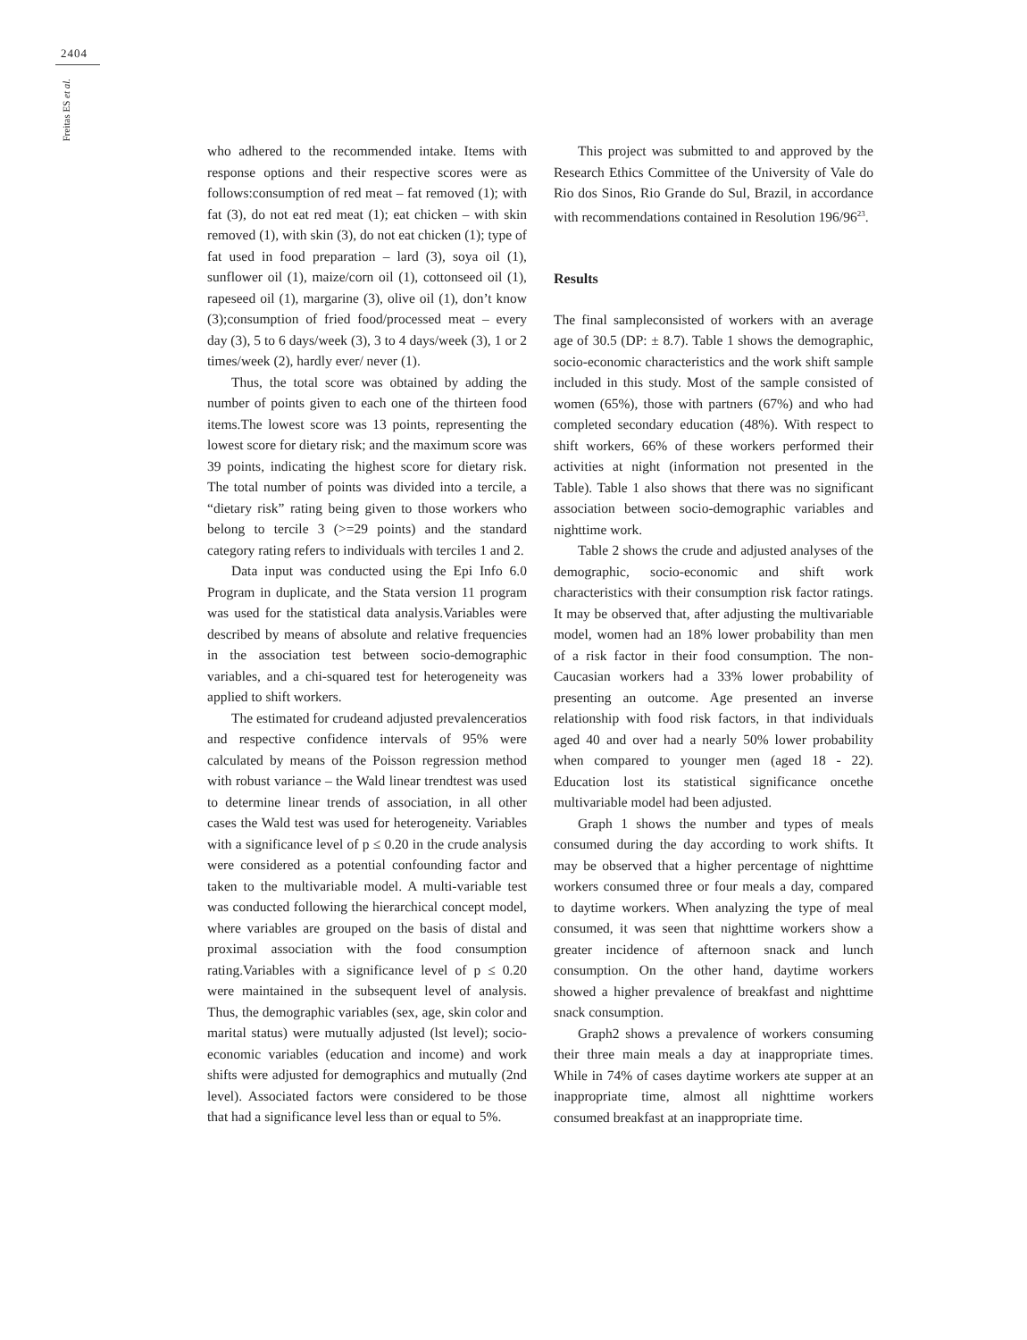2404
Freitas ES et al.
who adhered to the recommended intake. Items with response options and their respective scores were as follows:consumption of red meat – fat removed (1); with fat (3), do not eat red meat (1); eat chicken – with skin removed (1), with skin (3), do not eat chicken (1); type of fat used in food preparation – lard (3), soya oil (1), sunflower oil (1), maize/corn oil (1), cottonseed oil (1), rapeseed oil (1), margarine (3), olive oil (1), don’t know (3);consumption of fried food/processed meat – every day (3), 5 to 6 days/week (3), 3 to 4 days/week (3), 1 or 2 times/week (2), hardly ever/ never (1).
Thus, the total score was obtained by adding the number of points given to each one of the thirteen food items.The lowest score was 13 points, representing the lowest score for dietary risk; and the maximum score was 39 points, indicating the highest score for dietary risk. The total number of points was divided into a tercile, a “dietary risk” rating being given to those workers who belong to tercile 3 (>=29 points) and the standard category rating refers to individuals with terciles 1 and 2.
Data input was conducted using the Epi Info 6.0 Program in duplicate, and the Stata version 11 program was used for the statistical data analysis.Variables were described by means of absolute and relative frequencies in the association test between socio-demographic variables, and a chi-squared test for heterogeneity was applied to shift workers.
The estimated for crudeand adjusted prevalenceratios and respective confidence intervals of 95% were calculated by means of the Poisson regression method with robust variance – the Wald linear trendtest was used to determine linear trends of association, in all other cases the Wald test was used for heterogeneity. Variables with a significance level of p ≤ 0.20 in the crude analysis were considered as a potential confounding factor and taken to the multivariable model. A multi-variable test was conducted following the hierarchical concept model, where variables are grouped on the basis of distal and proximal association with the food consumption rating.Variables with a significance level of p ≤ 0.20 were maintained in the subsequent level of analysis. Thus, the demographic variables (sex, age, skin color and marital status) were mutually adjusted (lst level); socio-economic variables (education and income) and work shifts were adjusted for demographics and mutually (2nd level). Associated factors were considered to be those that had a significance level less than or equal to 5%.
This project was submitted to and approved by the Research Ethics Committee of the University of Vale do Rio dos Sinos, Rio Grande do Sul, Brazil, in accordance with recommendations contained in Resolution 196/96<sup>23</sup>.
Results
The final sampleconsisted of workers with an average age of 30.5 (DP: ± 8.7). Table 1 shows the demographic, socio-economic characteristics and the work shift sample included in this study. Most of the sample consisted of women (65%), those with partners (67%) and who had completed secondary education (48%). With respect to shift workers, 66% of these workers performed their activities at night (information not presented in the Table). Table 1 also shows that there was no significant association between socio-demographic variables and nighttime work.
Table 2 shows the crude and adjusted analyses of the demographic, socio-economic and shift work characteristics with their consumption risk factor ratings. It may be observed that, after adjusting the multivariable model, women had an 18% lower probability than men of a risk factor in their food consumption. The non-Caucasian workers had a 33% lower probability of presenting an outcome. Age presented an inverse relationship with food risk factors, in that individuals aged 40 and over had a nearly 50% lower probability when compared to younger men (aged 18 - 22). Education lost its statistical significance oncethe multivariable model had been adjusted.
Graph 1 shows the number and types of meals consumed during the day according to work shifts. It may be observed that a higher percentage of nighttime workers consumed three or four meals a day, compared to daytime workers. When analyzing the type of meal consumed, it was seen that nighttime workers show a greater incidence of afternoon snack and lunch consumption. On the other hand, daytime workers showed a higher prevalence of breakfast and nighttime snack consumption.
Graph2 shows a prevalence of workers consuming their three main meals a day at inappropriate times. While in 74% of cases daytime workers ate supper at an inappropriate time, almost all nighttime workers consumed breakfast at an inappropriate time.